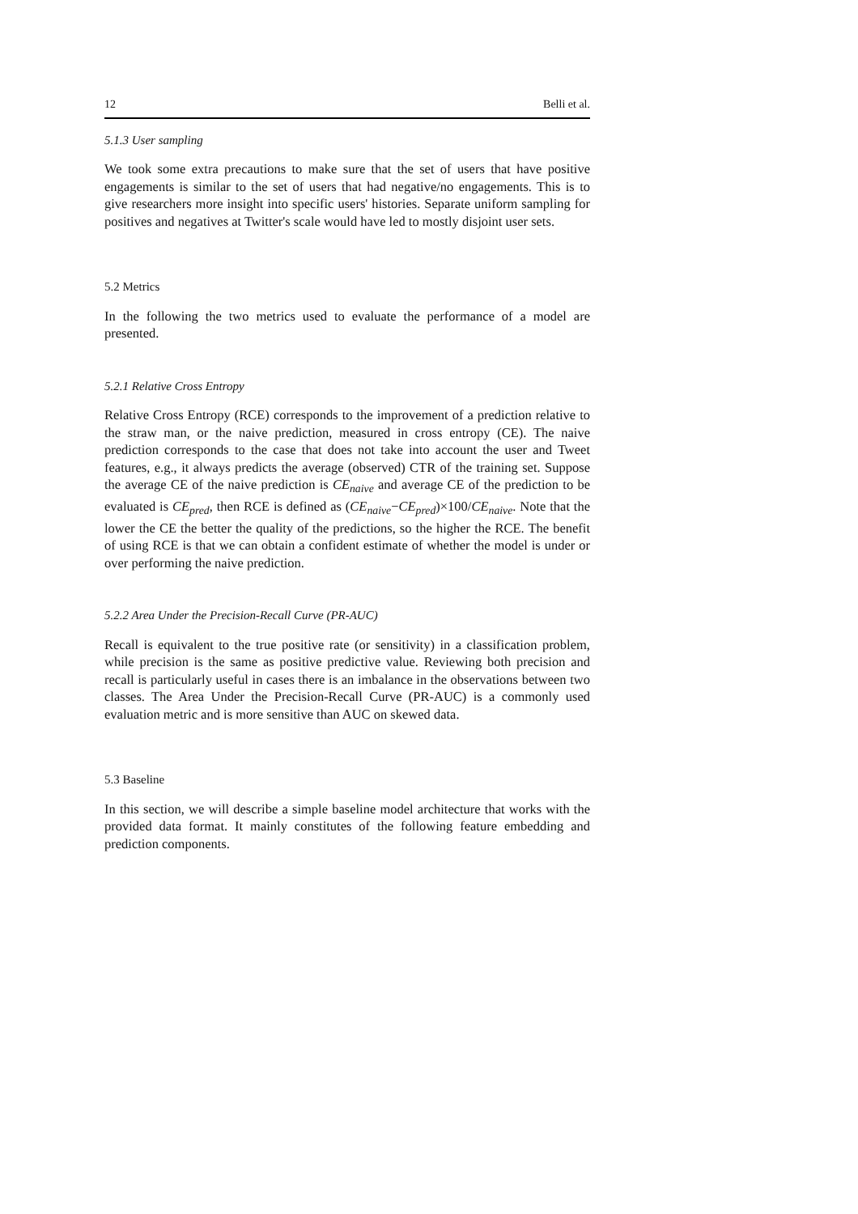12 Belli et al.
5.1.3 User sampling
We took some extra precautions to make sure that the set of users that have positive engagements is similar to the set of users that had negative/no engagements. This is to give researchers more insight into specific users' histories. Separate uniform sampling for positives and negatives at Twitter's scale would have led to mostly disjoint user sets.
5.2 Metrics
In the following the two metrics used to evaluate the performance of a model are presented.
5.2.1 Relative Cross Entropy
Relative Cross Entropy (RCE) corresponds to the improvement of a prediction relative to the straw man, or the naive prediction, measured in cross entropy (CE). The naive prediction corresponds to the case that does not take into account the user and Tweet features, e.g., it always predicts the average (observed) CTR of the training set. Suppose the average CE of the naive prediction is CE<sub>naive</sub> and average CE of the prediction to be evaluated is CE<sub>pred</sub>, then RCE is defined as (CE<sub>naive</sub>−CE<sub>pred</sub>)×100/CE<sub>naive</sub>. Note that the lower the CE the better the quality of the predictions, so the higher the RCE. The benefit of using RCE is that we can obtain a confident estimate of whether the model is under or over performing the naive prediction.
5.2.2 Area Under the Precision-Recall Curve (PR-AUC)
Recall is equivalent to the true positive rate (or sensitivity) in a classification problem, while precision is the same as positive predictive value. Reviewing both precision and recall is particularly useful in cases there is an imbalance in the observations between two classes. The Area Under the Precision-Recall Curve (PR-AUC) is a commonly used evaluation metric and is more sensitive than AUC on skewed data.
5.3 Baseline
In this section, we will describe a simple baseline model architecture that works with the provided data format. It mainly constitutes of the following feature embedding and prediction components.